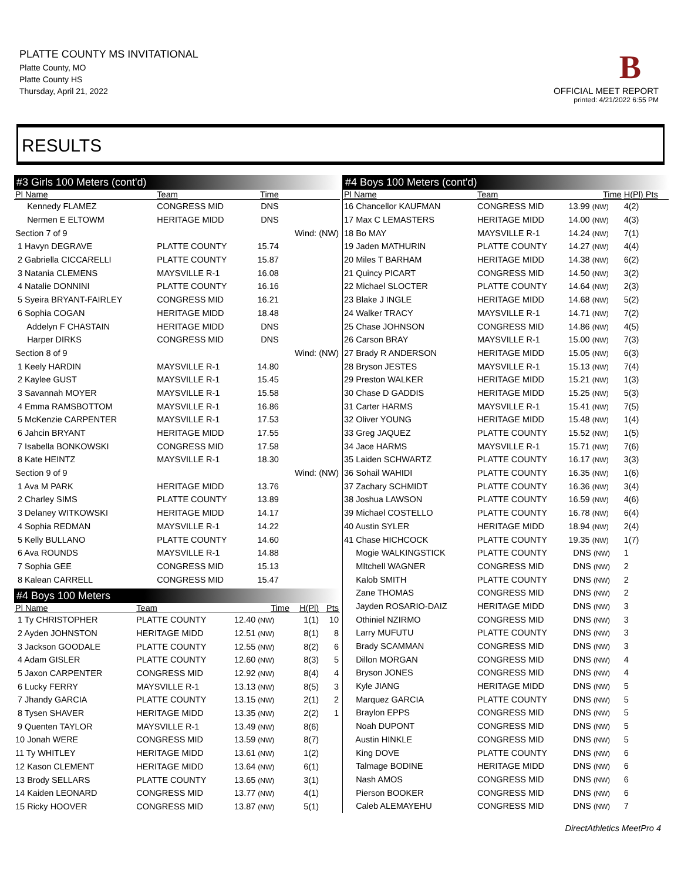PLATTE COUNTY MS INVITATIONAL
Platte County, MO
Platte County HS
Thursday, April 21, 2022
B
OFFICIAL MEET REPORT
printed: 4/21/2022 6:55 PM
RESULTS
#3 Girls 100 Meters (cont'd)
| Pl Name | Team | Time | |
| --- | --- | --- | --- |
| Kennedy FLAMEZ | CONGRESS MID | DNS | |
| Nermen E ELTOWM | HERITAGE MIDD | DNS | |
| Section 7 of 9 | | | Wind: (NW) |
| 1 Havyn DEGRAVE | PLATTE COUNTY | 15.74 | |
| 2 Gabriella CICCARELLI | PLATTE COUNTY | 15.87 | |
| 3 Natania CLEMENS | MAYSVILLE R-1 | 16.08 | |
| 4 Natalie DONNINI | PLATTE COUNTY | 16.16 | |
| 5 Syeira BRYANT-FAIRLEY | CONGRESS MID | 16.21 | |
| 6 Sophia COGAN | HERITAGE MIDD | 18.48 | |
| Addelyn F CHASTAIN | HERITAGE MIDD | DNS | |
| Harper DIRKS | CONGRESS MID | DNS | |
| Section 8 of 9 | | | Wind: (NW) |
| 1 Keely HARDIN | MAYSVILLE R-1 | 14.80 | |
| 2 Kaylee GUST | MAYSVILLE R-1 | 15.45 | |
| 3 Savannah MOYER | MAYSVILLE R-1 | 15.58 | |
| 4 Emma RAMSBOTTOM | MAYSVILLE R-1 | 16.86 | |
| 5 McKenzie CARPENTER | MAYSVILLE R-1 | 17.53 | |
| 6 Jahcin BRYANT | HERITAGE MIDD | 17.55 | |
| 7 Isabella BONKOWSKI | CONGRESS MID | 17.58 | |
| 8 Kate HEINTZ | MAYSVILLE R-1 | 18.30 | |
| Section 9 of 9 | | | Wind: (NW) |
| 1 Ava M PARK | HERITAGE MIDD | 13.76 | |
| 2 Charley SIMS | PLATTE COUNTY | 13.89 | |
| 3 Delaney WITKOWSKI | HERITAGE MIDD | 14.17 | |
| 4 Sophia REDMAN | MAYSVILLE R-1 | 14.22 | |
| 5 Kelly BULLANO | PLATTE COUNTY | 14.60 | |
| 6 Ava ROUNDS | MAYSVILLE R-1 | 14.88 | |
| 7 Sophia GEE | CONGRESS MID | 15.13 | |
| 8 Kalean CARRELL | CONGRESS MID | 15.47 | |
#4 Boys 100 Meters
| Pl Name | Team | Time | H(Pl) | Pts |
| --- | --- | --- | --- | --- |
| 1 Ty CHRISTOPHER | PLATTE COUNTY | 12.40 (NW) | 1(1) | 10 |
| 2 Ayden JOHNSTON | HERITAGE MIDD | 12.51 (NW) | 8(1) | 8 |
| 3 Jackson GOODALE | PLATTE COUNTY | 12.55 (NW) | 8(2) | 6 |
| 4 Adam GISLER | PLATTE COUNTY | 12.60 (NW) | 8(3) | 5 |
| 5 Jaxon CARPENTER | CONGRESS MID | 12.92 (NW) | 8(4) | 4 |
| 6 Lucky FERRY | MAYSVILLE R-1 | 13.13 (NW) | 8(5) | 3 |
| 7 Jhandy GARCIA | PLATTE COUNTY | 13.15 (NW) | 2(1) | 2 |
| 8 Tysen SHAVER | HERITAGE MIDD | 13.35 (NW) | 2(2) | 1 |
| 9 Quenten TAYLOR | MAYSVILLE R-1 | 13.49 (NW) | 8(6) | |
| 10 Jonah WERE | CONGRESS MID | 13.59 (NW) | 8(7) | |
| 11 Ty WHITLEY | HERITAGE MIDD | 13.61 (NW) | 1(2) | |
| 12 Kason CLEMENT | HERITAGE MIDD | 13.64 (NW) | 6(1) | |
| 13 Brody SELLARS | PLATTE COUNTY | 13.65 (NW) | 3(1) | |
| 14 Kaiden LEONARD | CONGRESS MID | 13.77 (NW) | 4(1) | |
| 15 Ricky HOOVER | CONGRESS MID | 13.87 (NW) | 5(1) | |
#4 Boys 100 Meters (cont'd)
| Pl Name | Team | Time | H(Pl) Pts |
| --- | --- | --- | --- |
| 16 Chancellor KAUFMAN | CONGRESS MID | 13.99 (NW) | 4(2) |
| 17 Max C LEMASTERS | HERITAGE MIDD | 14.00 (NW) | 4(3) |
| 18 Bo MAY | MAYSVILLE R-1 | 14.24 (NW) | 7(1) |
| 19 Jaden MATHURIN | PLATTE COUNTY | 14.27 (NW) | 4(4) |
| 20 Miles T BARHAM | HERITAGE MIDD | 14.38 (NW) | 6(2) |
| 21 Quincy PICART | CONGRESS MID | 14.50 (NW) | 3(2) |
| 22 Michael SLOCTER | PLATTE COUNTY | 14.64 (NW) | 2(3) |
| 23 Blake J INGLE | HERITAGE MIDD | 14.68 (NW) | 5(2) |
| 24 Walker TRACY | MAYSVILLE R-1 | 14.71 (NW) | 7(2) |
| 25 Chase JOHNSON | CONGRESS MID | 14.86 (NW) | 4(5) |
| 26 Carson BRAY | MAYSVILLE R-1 | 15.00 (NW) | 7(3) |
| 27 Brady R ANDERSON | HERITAGE MIDD | 15.05 (NW) | 6(3) |
| 28 Bryson JESTES | MAYSVILLE R-1 | 15.13 (NW) | 7(4) |
| 29 Preston WALKER | HERITAGE MIDD | 15.21 (NW) | 1(3) |
| 30 Chase D GADDIS | HERITAGE MIDD | 15.25 (NW) | 5(3) |
| 31 Carter HARMS | MAYSVILLE R-1 | 15.41 (NW) | 7(5) |
| 32 Oliver YOUNG | HERITAGE MIDD | 15.48 (NW) | 1(4) |
| 33 Greg JAQUEZ | PLATTE COUNTY | 15.52 (NW) | 1(5) |
| 34 Jace HARMS | MAYSVILLE R-1 | 15.71 (NW) | 7(6) |
| 35 Laiden SCHWARTZ | PLATTE COUNTY | 16.17 (NW) | 3(3) |
| 36 Sohail WAHIDI | PLATTE COUNTY | 16.35 (NW) | 1(6) |
| 37 Zachary SCHMIDT | PLATTE COUNTY | 16.36 (NW) | 3(4) |
| 38 Joshua LAWSON | PLATTE COUNTY | 16.59 (NW) | 4(6) |
| 39 Michael COSTELLO | PLATTE COUNTY | 16.78 (NW) | 6(4) |
| 40 Austin SYLER | HERITAGE MIDD | 18.94 (NW) | 2(4) |
| 41 Chase HICHCOCK | PLATTE COUNTY | 19.35 (NW) | 1(7) |
| Mogie WALKINGSTICK | PLATTE COUNTY | DNS (NW) | 1 |
| MItchell WAGNER | CONGRESS MID | DNS (NW) | 2 |
| Kalob SMITH | PLATTE COUNTY | DNS (NW) | 2 |
| Zane THOMAS | CONGRESS MID | DNS (NW) | 2 |
| Jayden ROSARIO-DAIZ | HERITAGE MIDD | DNS (NW) | 3 |
| Othiniel NZIRMO | CONGRESS MID | DNS (NW) | 3 |
| Larry MUFUTU | PLATTE COUNTY | DNS (NW) | 3 |
| Brady SCAMMAN | CONGRESS MID | DNS (NW) | 3 |
| Dillon MORGAN | CONGRESS MID | DNS (NW) | 4 |
| Bryson JONES | CONGRESS MID | DNS (NW) | 4 |
| Kyle JIANG | HERITAGE MIDD | DNS (NW) | 5 |
| Marquez GARCIA | PLATTE COUNTY | DNS (NW) | 5 |
| Braylon EPPS | CONGRESS MID | DNS (NW) | 5 |
| Noah DUPONT | CONGRESS MID | DNS (NW) | 5 |
| Austin HINKLE | CONGRESS MID | DNS (NW) | 5 |
| King DOVE | PLATTE COUNTY | DNS (NW) | 6 |
| Talmage BODINE | HERITAGE MIDD | DNS (NW) | 6 |
| Nash AMOS | CONGRESS MID | DNS (NW) | 6 |
| Pierson BOOKER | CONGRESS MID | DNS (NW) | 6 |
| Caleb ALEMAYEHU | CONGRESS MID | DNS (NW) | 7 |
DirectAthletics MeetPro 4